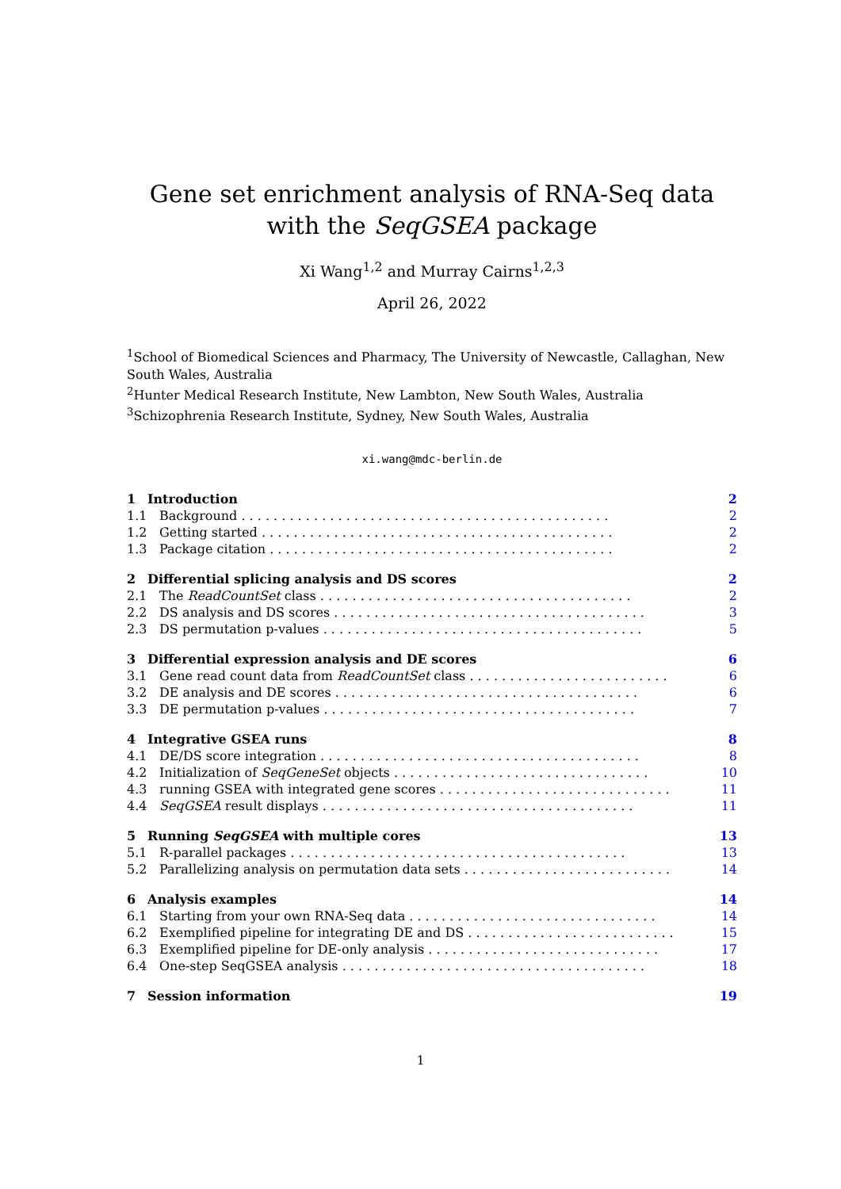Gene set enrichment analysis of RNA-Seq data with the SeqGSEA package
Xi Wang<sup>1,2</sup> and Murray Cairns<sup>1,2,3</sup>
April 26, 2022
<sup>1</sup> School of Biomedical Sciences and Pharmacy, The University of Newcastle, Callaghan, New South Wales, Australia
<sup>2</sup> Hunter Medical Research Institute, New Lambton, New South Wales, Australia
<sup>3</sup> Schizophrenia Research Institute, Sydney, New South Wales, Australia
xi.wang@mdc-berlin.de
1 Introduction 2
1.1 Background . . . . . . . . . . . . . . . . . . . . . . . . . . . . . . . . . . . . . . . . . . . . . . 2
1.2 Getting started . . . . . . . . . . . . . . . . . . . . . . . . . . . . . . . . . . . . . . . . . . . . 2
1.3 Package citation . . . . . . . . . . . . . . . . . . . . . . . . . . . . . . . . . . . . . . . . . . . 2
2 Differential splicing analysis and DS scores 2
2.1 The ReadCountSet class . . . . . . . . . . . . . . . . . . . . . . . . . . . . . . . . . . . . . . . 2
2.2 DS analysis and DS scores . . . . . . . . . . . . . . . . . . . . . . . . . . . . . . . . . . . . . . . 3
2.3 DS permutation p-values . . . . . . . . . . . . . . . . . . . . . . . . . . . . . . . . . . . . . . . . 5
3 Differential expression analysis and DE scores 6
3.1 Gene read count data from ReadCountSet class . . . . . . . . . . . . . . . . . . . . . . . . . 6
3.2 DE analysis and DE scores . . . . . . . . . . . . . . . . . . . . . . . . . . . . . . . . . . . . . . 6
3.3 DE permutation p-values . . . . . . . . . . . . . . . . . . . . . . . . . . . . . . . . . . . . . . . 7
4 Integrative GSEA runs 8
4.1 DE/DS score integration . . . . . . . . . . . . . . . . . . . . . . . . . . . . . . . . . . . . . . . . 8
4.2 Initialization of SeqGeneSet objects . . . . . . . . . . . . . . . . . . . . . . . . . . . . . . . . 10
4.3 running GSEA with integrated gene scores . . . . . . . . . . . . . . . . . . . . . . . . . . . . . 11
4.4 SeqGSEA result displays . . . . . . . . . . . . . . . . . . . . . . . . . . . . . . . . . . . . . . . 11
5 Running SeqGSEA with multiple cores 13
5.1 R-parallel packages . . . . . . . . . . . . . . . . . . . . . . . . . . . . . . . . . . . . . . . . . . 13
5.2 Parallelizing analysis on permutation data sets . . . . . . . . . . . . . . . . . . . . . . . . . . 14
6 Analysis examples 14
6.1 Starting from your own RNA-Seq data . . . . . . . . . . . . . . . . . . . . . . . . . . . . . . . 14
6.2 Exemplified pipeline for integrating DE and DS . . . . . . . . . . . . . . . . . . . . . . . . . . 15
6.3 Exemplified pipeline for DE-only analysis . . . . . . . . . . . . . . . . . . . . . . . . . . . . . 17
6.4 One-step SeqGSEA analysis . . . . . . . . . . . . . . . . . . . . . . . . . . . . . . . . . . . . . . 18
7 Session information 19
1